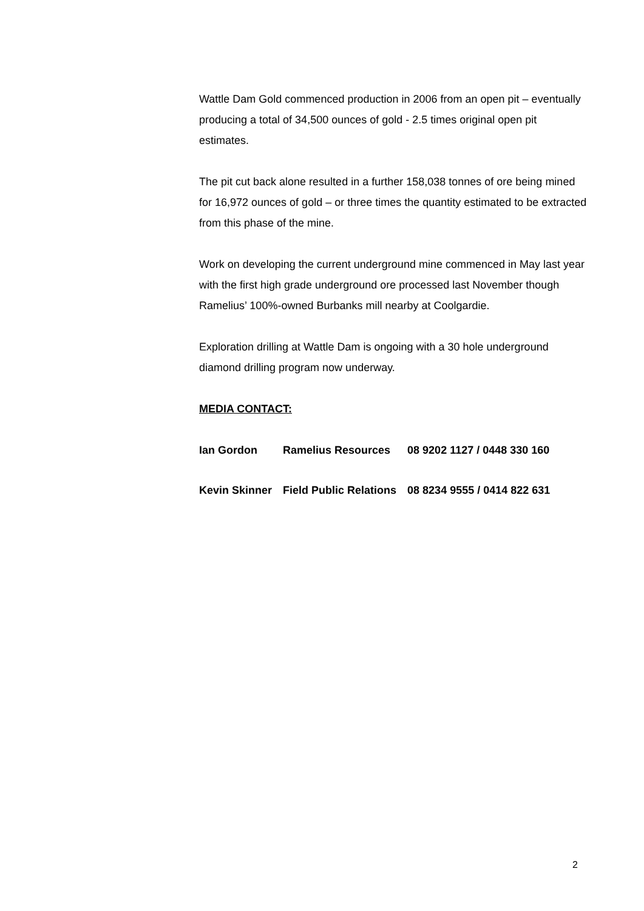Wattle Dam Gold commenced production in 2006 from an open pit – eventually producing a total of 34,500 ounces of gold - 2.5 times original open pit estimates.
The pit cut back alone resulted in a further 158,038 tonnes of ore being mined for 16,972 ounces of gold – or three times the quantity estimated to be extracted from this phase of the mine.
Work on developing the current underground mine commenced in May last year with the first high grade underground ore processed last November though Ramelius’ 100%-owned Burbanks mill nearby at Coolgardie.
Exploration drilling at Wattle Dam is ongoing with a 30 hole underground diamond drilling program now underway.
MEDIA CONTACT:
| Ian Gordon | Ramelius Resources | 08 9202 1127 / 0448 330 160 |
| Kevin Skinner | Field Public Relations | 08 8234 9555 / 0414 822 631 |
2